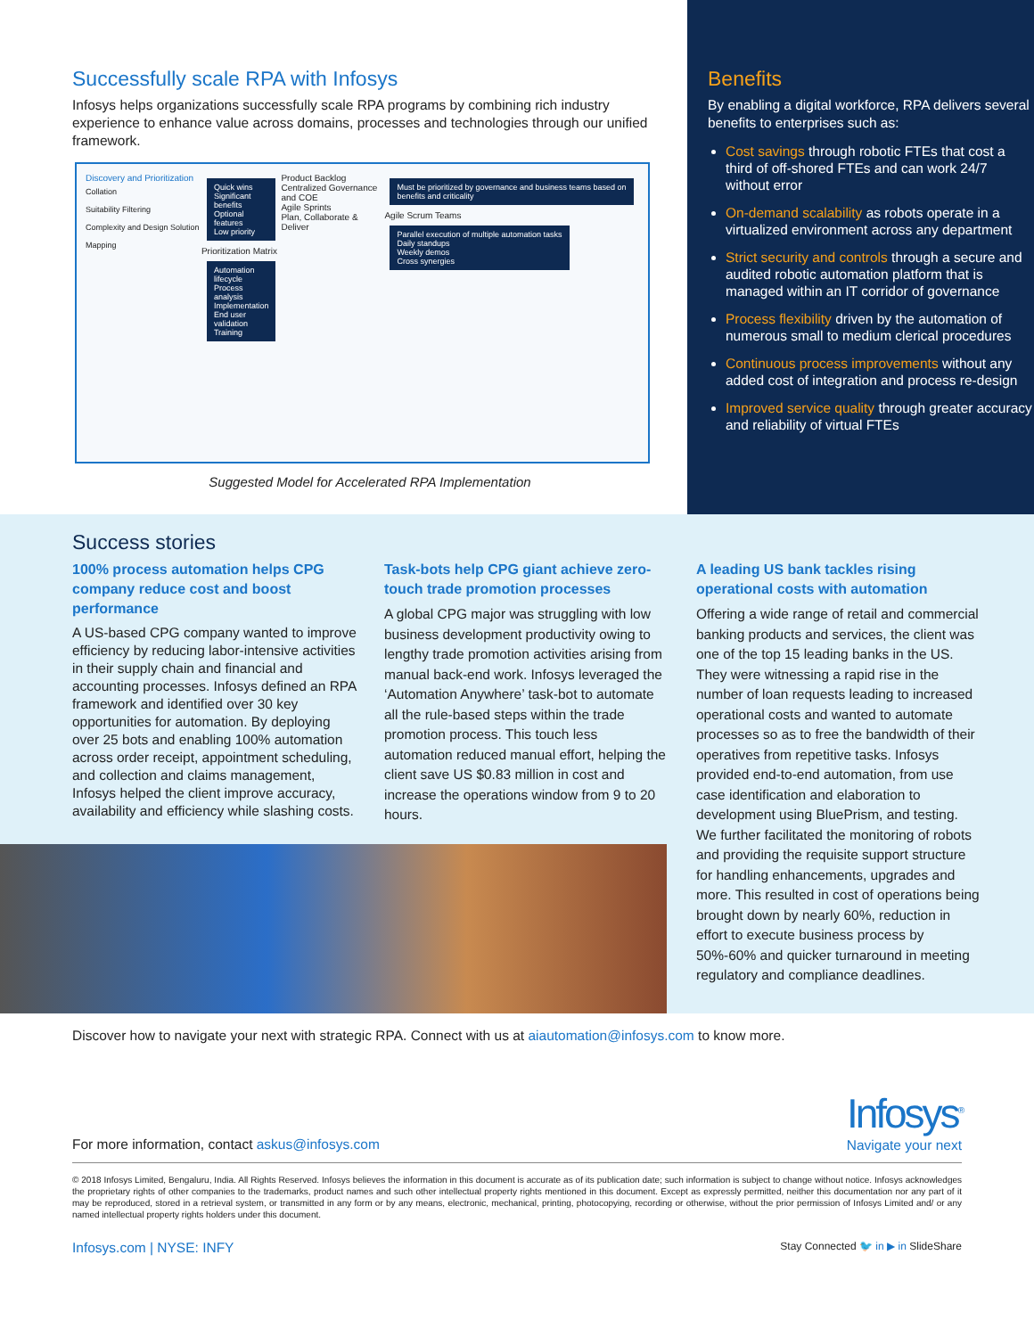Successfully scale RPA with Infosys
Infosys helps organizations successfully scale RPA programs by combining rich industry experience to enhance value across domains, processes and technologies through our unified framework.
Discovery and Prioritization
Collation
Suitability Filtering
Complexity and Design Solution Mapping
Quick wins
Significant benefits
Optional features
Low priority
Prioritization Matrix
Automation lifecycle
Process analysis
Implementation
End user validation
Training
Product Backlog
Centralized Governance and COE
Agile Sprints
Plan, Collaborate & Deliver
Must be prioritized by governance and business teams based on benefits and criticality
Agile Scrum Teams
Parallel execution of multiple automation tasks
Daily standups
Weekly demos
Cross synergies
Suggested Model for Accelerated RPA Implementation
Benefits
By enabling a digital workforce, RPA delivers several benefits to enterprises such as:
Cost savings through robotic FTEs that cost a third of off-shored FTEs and can work 24/7 without error
On-demand scalability as robots operate in a virtualized environment across any department
Strict security and controls through a secure and audited robotic automation platform that is managed within an IT corridor of governance
Process flexibility driven by the automation of numerous small to medium clerical procedures
Continuous process improvements without any added cost of integration and process re-design
Improved service quality through greater accuracy and reliability of virtual FTEs
Success stories
100% process automation helps CPG company reduce cost and boost performance
A US-based CPG company wanted to improve efficiency by reducing labor-intensive activities in their supply chain and financial and accounting processes. Infosys defined an RPA framework and identified over 30 key opportunities for automation. By deploying over 25 bots and enabling 100% automation across order receipt, appointment scheduling, and collection and claims management, Infosys helped the client improve accuracy, availability and efficiency while slashing costs.
Task-bots help CPG giant achieve zero-touch trade promotion processes
A global CPG major was struggling with low business development productivity owing to lengthy trade promotion activities arising from manual back-end work. Infosys leveraged the ‘Automation Anywhere’ task-bot to automate all the rule-based steps within the trade promotion process. This touch less automation reduced manual effort, helping the client save US $0.83 million in cost and increase the operations window from 9 to 20 hours.
A leading US bank tackles rising operational costs with automation
Offering a wide range of retail and commercial banking products and services, the client was one of the top 15 leading banks in the US. They were witnessing a rapid rise in the number of loan requests leading to increased operational costs and wanted to automate processes so as to free the bandwidth of their operatives from repetitive tasks. Infosys provided end-to-end automation, from use case identification and elaboration to development using BluePrism, and testing. We further facilitated the monitoring of robots and providing the requisite support structure for handling enhancements, upgrades and more. This resulted in cost of operations being brought down by nearly 60%, reduction in effort to execute business process by 50%-60% and quicker turnaround in meeting regulatory and compliance deadlines.
Discover how to navigate your next with strategic RPA. Connect with us at aiautomation@infosys.com to know more.
For more information, contact askus@infosys.com
Infosys<sup>®</sup>
Navigate your next
© 2018 Infosys Limited, Bengaluru, India. All Rights Reserved. Infosys believes the information in this document is accurate as of its publication date; such information is subject to change without notice. Infosys acknowledges the proprietary rights of other companies to the trademarks, product names and such other intellectual property rights mentioned in this document. Except as expressly permitted, neither this documentation nor any part of it may be reproduced, stored in a retrieval system, or transmitted in any form or by any means, electronic, mechanical, printing, photocopying, recording or otherwise, without the prior permission of Infosys Limited and/ or any named intellectual property rights holders under this document.
Infosys.com | NYSE: INFY Stay Connected 🐦 in ▶ in SlideShare